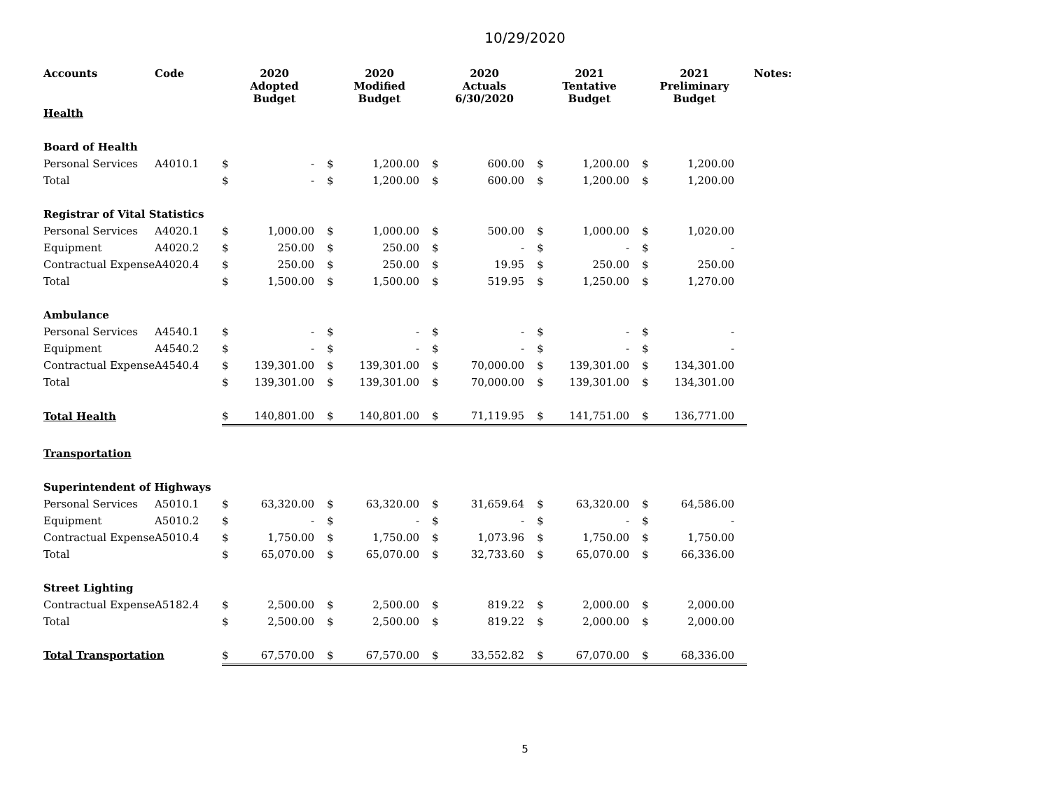10/29/2020
| Accounts | Code | 2020 Adopted Budget | | 2020 Modified Budget | | 2020 Actuals 6/30/2020 | | 2021 Tentative Budget | | 2021 Preliminary Budget | | Notes: |
| --- | --- | --- | --- | --- | --- | --- | --- | --- | --- | --- | --- | --- |
| Health | | | | | | | | | | | | |
| Board of Health | | | | | | | | | | | | |
| Personal Services | A4010.1 | $ | - | $ | 1,200.00 | $ | 600.00 | $ | 1,200.00 | $ | 1,200.00 | |
| Total | | $ | - | $ | 1,200.00 | $ | 600.00 | $ | 1,200.00 | $ | 1,200.00 | |
| Registrar of Vital Statistics | | | | | | | | | | | | |
| Personal Services | A4020.1 | $ | 1,000.00 | $ | 1,000.00 | $ | 500.00 | $ | 1,000.00 | $ | 1,020.00 | |
| Equipment | A4020.2 | $ | 250.00 | $ | 250.00 | $ | - | $ | - | $ | - | |
| Contractual Expense | A4020.4 | $ | 250.00 | $ | 250.00 | $ | 19.95 | $ | 250.00 | $ | 250.00 | |
| Total | | $ | 1,500.00 | $ | 1,500.00 | $ | 519.95 | $ | 1,250.00 | $ | 1,270.00 | |
| Ambulance | | | | | | | | | | | | |
| Personal Services | A4540.1 | $ | - | $ | - | $ | - | $ | - | $ | - | |
| Equipment | A4540.2 | $ | - | $ | - | $ | - | $ | - | $ | - | |
| Contractual Expense | A4540.4 | $ | 139,301.00 | $ | 139,301.00 | $ | 70,000.00 | $ | 139,301.00 | $ | 134,301.00 | |
| Total | | $ | 139,301.00 | $ | 139,301.00 | $ | 70,000.00 | $ | 139,301.00 | $ | 134,301.00 | |
| Total Health | | $ | 140,801.00 | $ | 140,801.00 | $ | 71,119.95 | $ | 141,751.00 | $ | 136,771.00 | |
| Transportation | | | | | | | | | | | | |
| Superintendent of Highways | | | | | | | | | | | | |
| Personal Services | A5010.1 | $ | 63,320.00 | $ | 63,320.00 | $ | 31,659.64 | $ | 63,320.00 | $ | 64,586.00 | |
| Equipment | A5010.2 | $ | - | $ | - | $ | - | $ | - | $ | - | |
| Contractual Expense | A5010.4 | $ | 1,750.00 | $ | 1,750.00 | $ | 1,073.96 | $ | 1,750.00 | $ | 1,750.00 | |
| Total | | $ | 65,070.00 | $ | 65,070.00 | $ | 32,733.60 | $ | 65,070.00 | $ | 66,336.00 | |
| Street Lighting | | | | | | | | | | | | |
| Contractual Expense | A5182.4 | $ | 2,500.00 | $ | 2,500.00 | $ | 819.22 | $ | 2,000.00 | $ | 2,000.00 | |
| Total | | $ | 2,500.00 | $ | 2,500.00 | $ | 819.22 | $ | 2,000.00 | $ | 2,000.00 | |
| Total Transportation | | $ | 67,570.00 | $ | 67,570.00 | $ | 33,552.82 | $ | 67,070.00 | $ | 68,336.00 | |
5